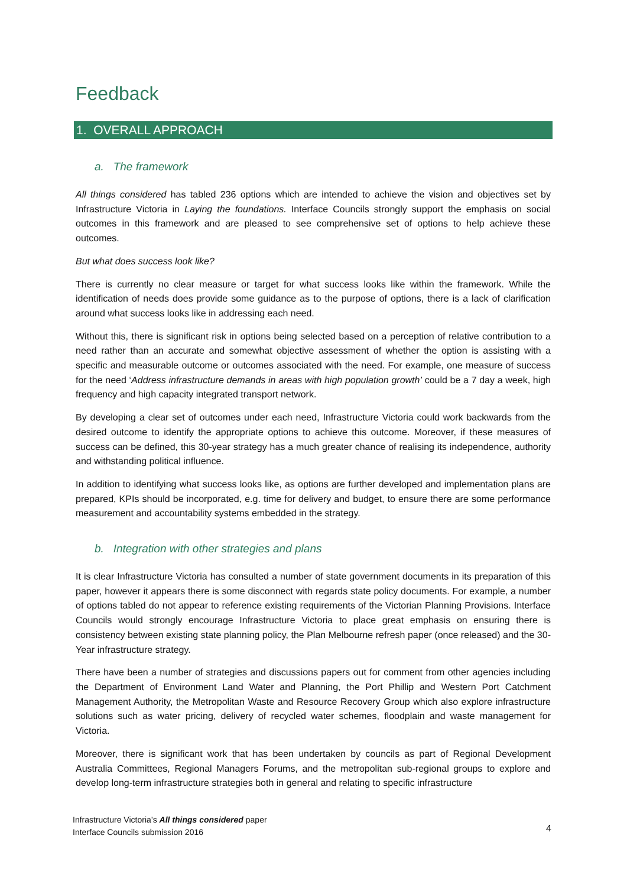Feedback
1. OVERALL APPROACH
a. The framework
All things considered has tabled 236 options which are intended to achieve the vision and objectives set by Infrastructure Victoria in Laying the foundations. Interface Councils strongly support the emphasis on social outcomes in this framework and are pleased to see comprehensive set of options to help achieve these outcomes.
But what does success look like?
There is currently no clear measure or target for what success looks like within the framework. While the identification of needs does provide some guidance as to the purpose of options, there is a lack of clarification around what success looks like in addressing each need.
Without this, there is significant risk in options being selected based on a perception of relative contribution to a need rather than an accurate and somewhat objective assessment of whether the option is assisting with a specific and measurable outcome or outcomes associated with the need. For example, one measure of success for the need ‘Address infrastructure demands in areas with high population growth’ could be a 7 day a week, high frequency and high capacity integrated transport network.
By developing a clear set of outcomes under each need, Infrastructure Victoria could work backwards from the desired outcome to identify the appropriate options to achieve this outcome. Moreover, if these measures of success can be defined, this 30-year strategy has a much greater chance of realising its independence, authority and withstanding political influence.
In addition to identifying what success looks like, as options are further developed and implementation plans are prepared, KPIs should be incorporated, e.g. time for delivery and budget, to ensure there are some performance measurement and accountability systems embedded in the strategy.
b. Integration with other strategies and plans
It is clear Infrastructure Victoria has consulted a number of state government documents in its preparation of this paper, however it appears there is some disconnect with regards state policy documents. For example, a number of options tabled do not appear to reference existing requirements of the Victorian Planning Provisions. Interface Councils would strongly encourage Infrastructure Victoria to place great emphasis on ensuring there is consistency between existing state planning policy, the Plan Melbourne refresh paper (once released) and the 30- Year infrastructure strategy.
There have been a number of strategies and discussions papers out for comment from other agencies including the Department of Environment Land Water and Planning, the Port Phillip and Western Port Catchment Management Authority, the Metropolitan Waste and Resource Recovery Group which also explore infrastructure solutions such as water pricing, delivery of recycled water schemes, floodplain and waste management for Victoria.
Moreover, there is significant work that has been undertaken by councils as part of Regional Development Australia Committees, Regional Managers Forums, and the metropolitan sub-regional groups to explore and develop long-term infrastructure strategies both in general and relating to specific infrastructure
Infrastructure Victoria’s All things considered paper
Interface Councils submission 2016
4